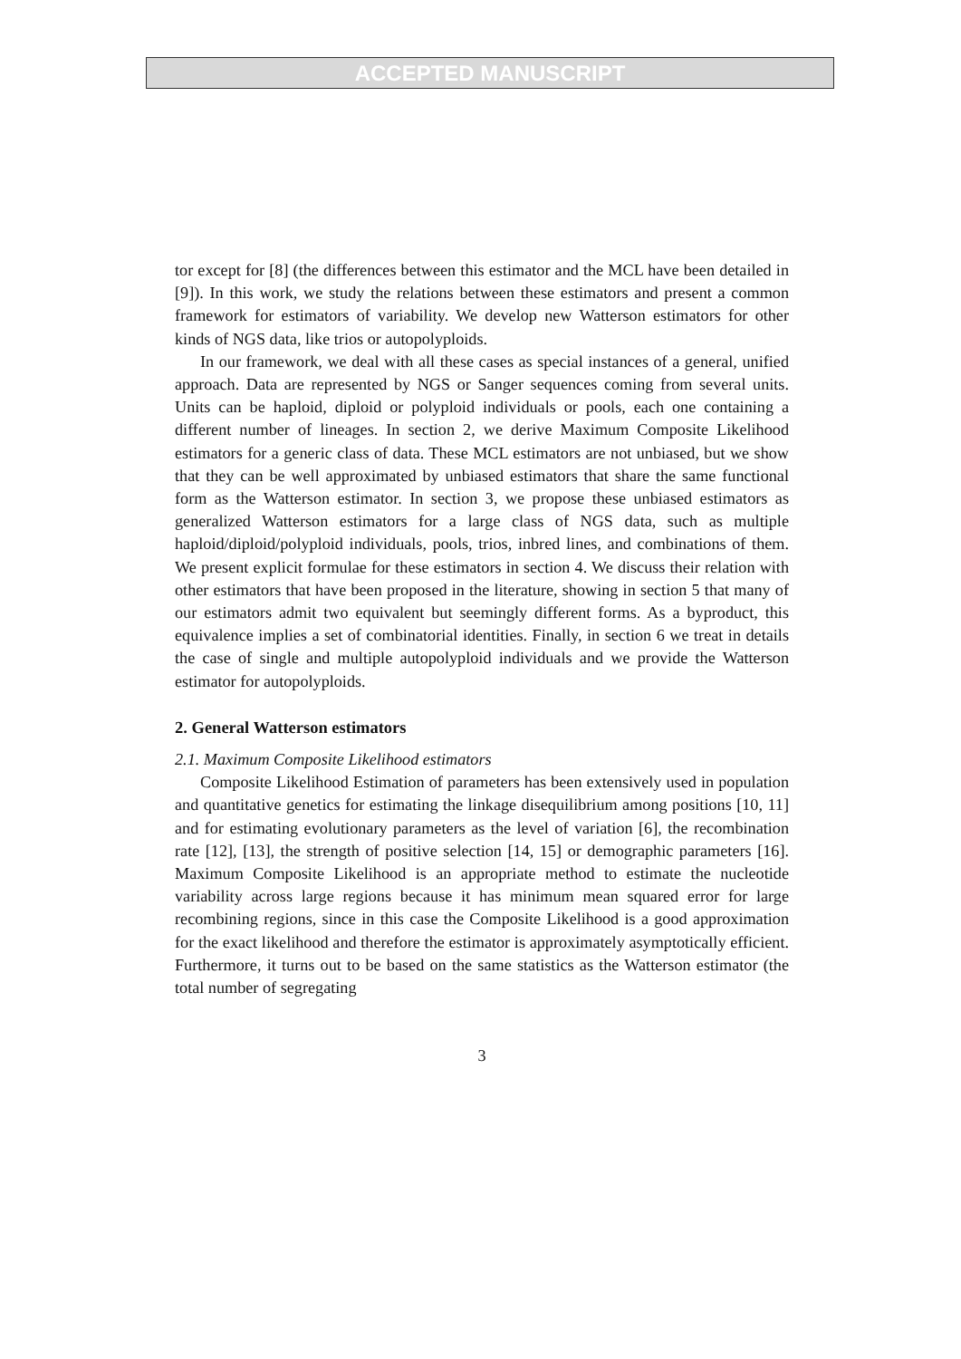ACCEPTED MANUSCRIPT
tor except for [8] (the differences between this estimator and the MCL have been detailed in [9]). In this work, we study the relations between these estimators and present a common framework for estimators of variability. We develop new Watterson estimators for other kinds of NGS data, like trios or autopolyploids.
In our framework, we deal with all these cases as special instances of a general, unified approach. Data are represented by NGS or Sanger sequences coming from several units. Units can be haploid, diploid or polyploid individuals or pools, each one containing a different number of lineages. In section 2, we derive Maximum Composite Likelihood estimators for a generic class of data. These MCL estimators are not unbiased, but we show that they can be well approximated by unbiased estimators that share the same functional form as the Watterson estimator. In section 3, we propose these unbiased estimators as generalized Watterson estimators for a large class of NGS data, such as multiple haploid/diploid/polyploid individuals, pools, trios, inbred lines, and combinations of them. We present explicit formulae for these estimators in section 4. We discuss their relation with other estimators that have been proposed in the literature, showing in section 5 that many of our estimators admit two equivalent but seemingly different forms. As a byproduct, this equivalence implies a set of combinatorial identities. Finally, in section 6 we treat in details the case of single and multiple autopolyploid individuals and we provide the Watterson estimator for autopolyploids.
2. General Watterson estimators
2.1. Maximum Composite Likelihood estimators
Composite Likelihood Estimation of parameters has been extensively used in population and quantitative genetics for estimating the linkage disequilibrium among positions [10, 11] and for estimating evolutionary parameters as the level of variation [6], the recombination rate [12], [13], the strength of positive selection [14, 15] or demographic parameters [16]. Maximum Composite Likelihood is an appropriate method to estimate the nucleotide variability across large regions because it has minimum mean squared error for large recombining regions, since in this case the Composite Likelihood is a good approximation for the exact likelihood and therefore the estimator is approximately asymptotically efficient. Furthermore, it turns out to be based on the same statistics as the Watterson estimator (the total number of segregating
3